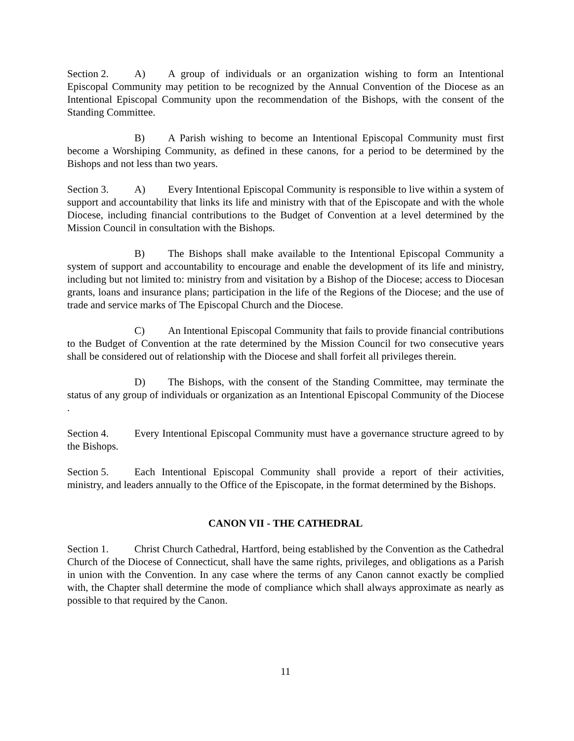Section 2. A) A group of individuals or an organization wishing to form an Intentional Episcopal Community may petition to be recognized by the Annual Convention of the Diocese as an Intentional Episcopal Community upon the recommendation of the Bishops, with the consent of the Standing Committee.
B) A Parish wishing to become an Intentional Episcopal Community must first become a Worshiping Community, as defined in these canons, for a period to be determined by the Bishops and not less than two years.
Section 3. A) Every Intentional Episcopal Community is responsible to live within a system of support and accountability that links its life and ministry with that of the Episcopate and with the whole Diocese, including financial contributions to the Budget of Convention at a level determined by the Mission Council in consultation with the Bishops.
B) The Bishops shall make available to the Intentional Episcopal Community a system of support and accountability to encourage and enable the development of its life and ministry, including but not limited to: ministry from and visitation by a Bishop of the Diocese; access to Diocesan grants, loans and insurance plans; participation in the life of the Regions of the Diocese; and the use of trade and service marks of The Episcopal Church and the Diocese.
C) An Intentional Episcopal Community that fails to provide financial contributions to the Budget of Convention at the rate determined by the Mission Council for two consecutive years shall be considered out of relationship with the Diocese and shall forfeit all privileges therein.
D) The Bishops, with the consent of the Standing Committee, may terminate the status of any group of individuals or organization as an Intentional Episcopal Community of the Diocese .
Section 4. Every Intentional Episcopal Community must have a governance structure agreed to by the Bishops.
Section 5. Each Intentional Episcopal Community shall provide a report of their activities, ministry, and leaders annually to the Office of the Episcopate, in the format determined by the Bishops.
CANON VII - THE CATHEDRAL
Section 1. Christ Church Cathedral, Hartford, being established by the Convention as the Cathedral Church of the Diocese of Connecticut, shall have the same rights, privileges, and obligations as a Parish in union with the Convention. In any case where the terms of any Canon cannot exactly be complied with, the Chapter shall determine the mode of compliance which shall always approximate as nearly as possible to that required by the Canon.
11